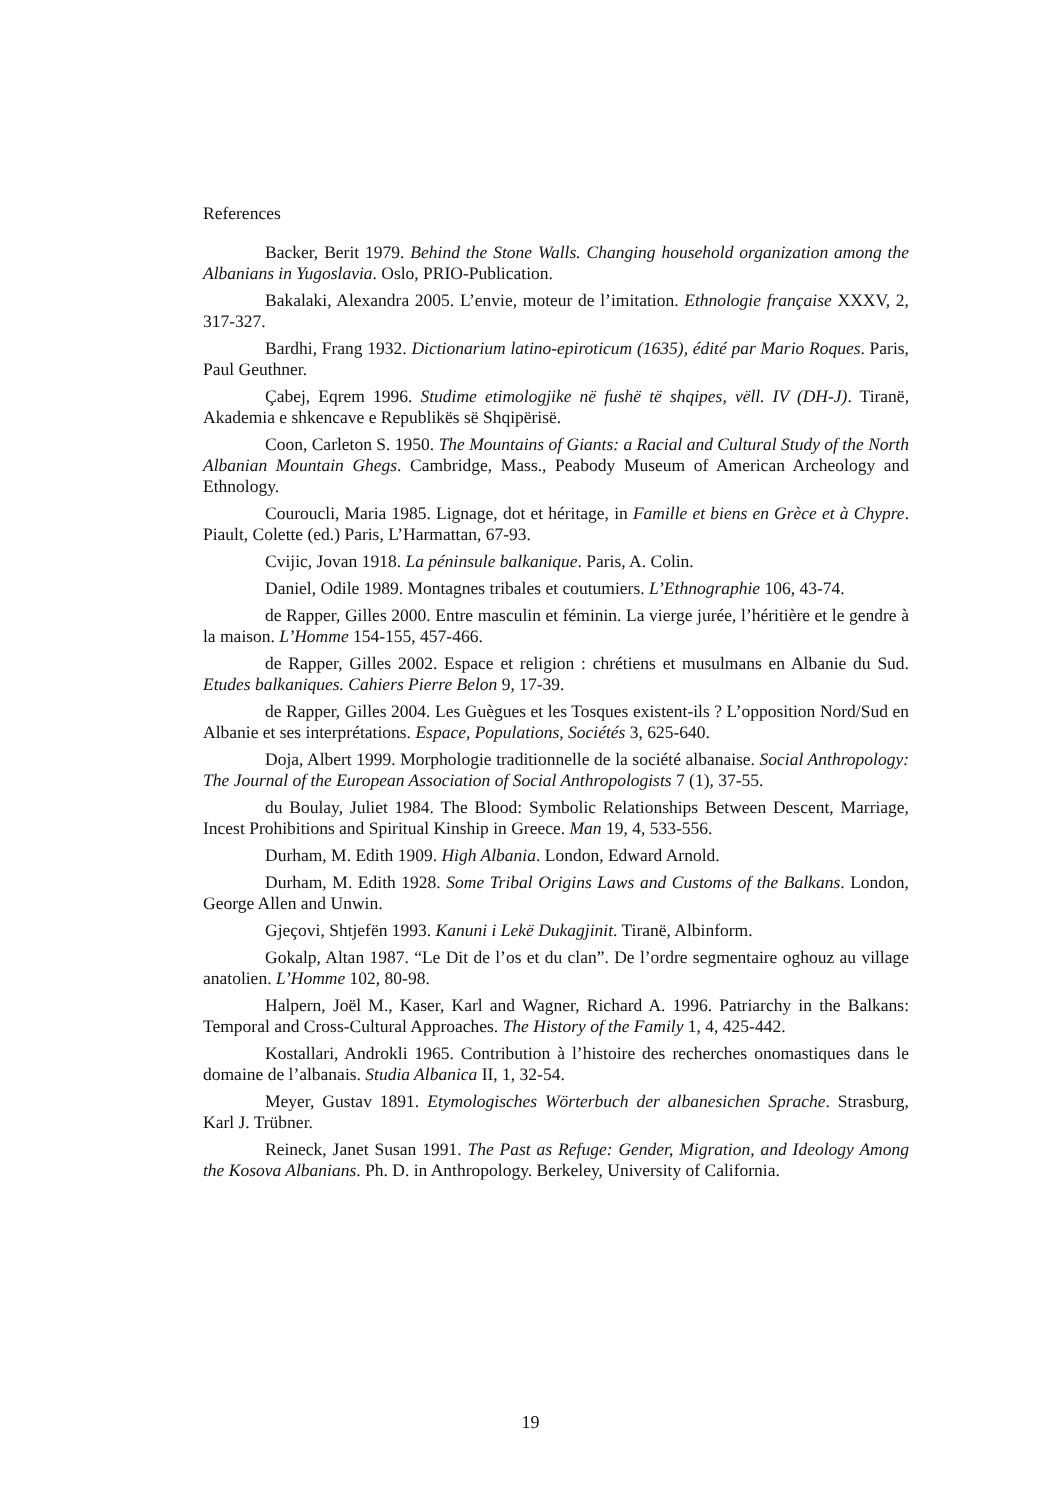References
Backer, Berit 1979. Behind the Stone Walls. Changing household organization among the Albanians in Yugoslavia. Oslo, PRIO-Publication.
Bakalaki, Alexandra 2005. L’envie, moteur de l’imitation. Ethnologie française XXXV, 2, 317-327.
Bardhi, Frang 1932. Dictionarium latino-epiroticum (1635), édité par Mario Roques. Paris, Paul Geuthner.
Çabej, Eqrem 1996. Studime etimologjike në fushë të shqipes, vëll. IV (DH-J). Tiranë, Akademia e shkencave e Republikës së Shqipërisë.
Coon, Carleton S. 1950. The Mountains of Giants: a Racial and Cultural Study of the North Albanian Mountain Ghegs. Cambridge, Mass., Peabody Museum of American Archeology and Ethnology.
Couroucli, Maria 1985. Lignage, dot et héritage, in Famille et biens en Grèce et à Chypre. Piault, Colette (ed.) Paris, L’Harmattan, 67-93.
Cvijic, Jovan 1918. La péninsule balkanique. Paris, A. Colin.
Daniel, Odile 1989. Montagnes tribales et coutumiers. L’Ethnographie 106, 43-74.
de Rapper, Gilles 2000. Entre masculin et féminin. La vierge jurée, l’héritière et le gendre à la maison. L’Homme 154-155, 457-466.
de Rapper, Gilles 2002. Espace et religion : chrétiens et musulmans en Albanie du Sud. Etudes balkaniques. Cahiers Pierre Belon 9, 17-39.
de Rapper, Gilles 2004. Les Guègues et les Tosques existent-ils ? L’opposition Nord/Sud en Albanie et ses interprétations. Espace, Populations, Sociétés 3, 625-640.
Doja, Albert 1999. Morphologie traditionnelle de la société albanaise. Social Anthropology: The Journal of the European Association of Social Anthropologists 7 (1), 37-55.
du Boulay, Juliet 1984. The Blood: Symbolic Relationships Between Descent, Marriage, Incest Prohibitions and Spiritual Kinship in Greece. Man 19, 4, 533-556.
Durham, M. Edith 1909. High Albania. London, Edward Arnold.
Durham, M. Edith 1928. Some Tribal Origins Laws and Customs of the Balkans. London, George Allen and Unwin.
Gjeçovi, Shtjefën 1993. Kanuni i Lekë Dukagjinit. Tiranë, Albinform.
Gokalp, Altan 1987. “Le Dit de l’os et du clan”. De l’ordre segmentaire oghouz au village anatolien. L’Homme 102, 80-98.
Halpern, Joël M., Kaser, Karl and Wagner, Richard A. 1996. Patriarchy in the Balkans: Temporal and Cross-Cultural Approaches. The History of the Family 1, 4, 425-442.
Kostallari, Androkli 1965. Contribution à l’histoire des recherches onomastiques dans le domaine de l’albanais. Studia Albanica II, 1, 32-54.
Meyer, Gustav 1891. Etymologisches Wörterbuch der albanesichen Sprache. Strasburg, Karl J. Trübner.
Reineck, Janet Susan 1991. The Past as Refuge: Gender, Migration, and Ideology Among the Kosova Albanians. Ph. D. in Anthropology. Berkeley, University of California.
19